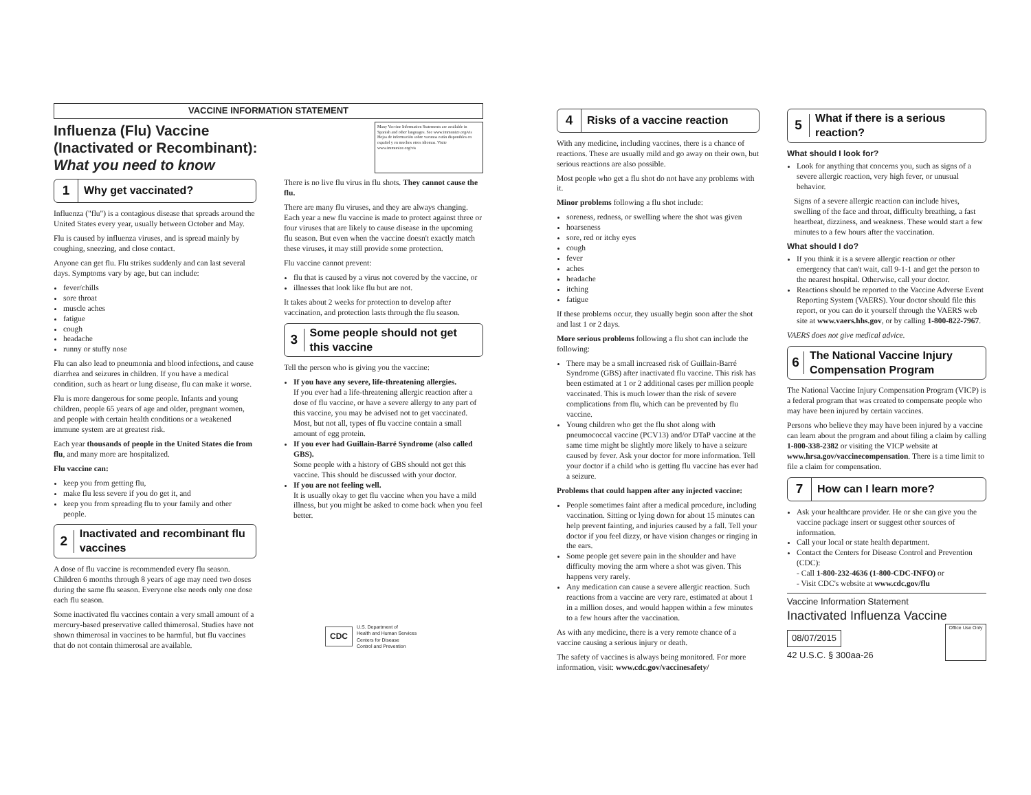VACCINE INFORMATION STATEMENT
Influenza (Flu) Vaccine
(Inactivated or Recombinant):
What you need to know
Many Vaccine Information Statements are available in Spanish and other languages. See www.immunize.org/vis
Hojas de información sobre vacunas están disponibles en español y en muchos otros idiomas. Visite www.immunize.org/vis
1 Why get vaccinated?
Influenza ("flu") is a contagious disease that spreads around the United States every year, usually between October and May.
Flu is caused by influenza viruses, and is spread mainly by coughing, sneezing, and close contact.
Anyone can get flu. Flu strikes suddenly and can last several days. Symptoms vary by age, but can include:
fever/chills
sore throat
muscle aches
fatigue
cough
headache
runny or stuffy nose
Flu can also lead to pneumonia and blood infections, and cause diarrhea and seizures in children. If you have a medical condition, such as heart or lung disease, flu can make it worse.
Flu is more dangerous for some people. Infants and young children, people 65 years of age and older, pregnant women, and people with certain health conditions or a weakened immune system are at greatest risk.
Each year thousands of people in the United States die from flu, and many more are hospitalized.
Flu vaccine can:
keep you from getting flu,
make flu less severe if you do get it, and
keep you from spreading flu to your family and other people.
2 Inactivated and recombinant flu vaccines
A dose of flu vaccine is recommended every flu season. Children 6 months through 8 years of age may need two doses during the same flu season. Everyone else needs only one dose each flu season.
Some inactivated flu vaccines contain a very small amount of a mercury-based preservative called thimerosal. Studies have not shown thimerosal in vaccines to be harmful, but flu vaccines that do not contain thimerosal are available.
There is no live flu virus in flu shots. They cannot cause the flu.
There are many flu viruses, and they are always changing. Each year a new flu vaccine is made to protect against three or four viruses that are likely to cause disease in the upcoming flu season. But even when the vaccine doesn't exactly match these viruses, it may still provide some protection.
Flu vaccine cannot prevent:
flu that is caused by a virus not covered by the vaccine, or
illnesses that look like flu but are not.
It takes about 2 weeks for protection to develop after vaccination, and protection lasts through the flu season.
3 Some people should not get this vaccine
Tell the person who is giving you the vaccine:
If you have any severe, life-threatening allergies.
If you ever had a life-threatening allergic reaction after a dose of flu vaccine, or have a severe allergy to any part of this vaccine, you may be advised not to get vaccinated. Most, but not all, types of flu vaccine contain a small amount of egg protein.
If you ever had Guillain-Barré Syndrome (also called GBS).
Some people with a history of GBS should not get this vaccine. This should be discussed with your doctor.
If you are not feeling well.
It is usually okay to get flu vaccine when you have a mild illness, but you might be asked to come back when you feel better.
CDC U.S. Department of
Health and Human Services
Centers for Disease
Control and Prevention
4 Risks of a vaccine reaction
With any medicine, including vaccines, there is a chance of reactions. These are usually mild and go away on their own, but serious reactions are also possible.
Most people who get a flu shot do not have any problems with it.
Minor problems following a flu shot include:
soreness, redness, or swelling where the shot was given
hoarseness
sore, red or itchy eyes
cough
fever
aches
headache
itching
fatigue
If these problems occur, they usually begin soon after the shot and last 1 or 2 days.
More serious problems following a flu shot can include the following:
There may be a small increased risk of Guillain-Barré Syndrome (GBS) after inactivated flu vaccine. This risk has been estimated at 1 or 2 additional cases per million people vaccinated. This is much lower than the risk of severe complications from flu, which can be prevented by flu vaccine.
Young children who get the flu shot along with pneumococcal vaccine (PCV13) and/or DTaP vaccine at the same time might be slightly more likely to have a seizure caused by fever. Ask your doctor for more information. Tell your doctor if a child who is getting flu vaccine has ever had a seizure.
Problems that could happen after any injected vaccine:
People sometimes faint after a medical procedure, including vaccination. Sitting or lying down for about 15 minutes can help prevent fainting, and injuries caused by a fall. Tell your doctor if you feel dizzy, or have vision changes or ringing in the ears.
Some people get severe pain in the shoulder and have difficulty moving the arm where a shot was given. This happens very rarely.
Any medication can cause a severe allergic reaction. Such reactions from a vaccine are very rare, estimated at about 1 in a million doses, and would happen within a few minutes to a few hours after the vaccination.
As with any medicine, there is a very remote chance of a vaccine causing a serious injury or death.
The safety of vaccines is always being monitored. For more information, visit: www.cdc.gov/vaccinesafety/
5 What if there is a serious reaction?
What should I look for?
Look for anything that concerns you, such as signs of a severe allergic reaction, very high fever, or unusual behavior.
Signs of a severe allergic reaction can include hives, swelling of the face and throat, difficulty breathing, a fast heartbeat, dizziness, and weakness. These would start a few minutes to a few hours after the vaccination.
What should I do?
If you think it is a severe allergic reaction or other emergency that can't wait, call 9-1-1 and get the person to the nearest hospital. Otherwise, call your doctor.
Reactions should be reported to the Vaccine Adverse Event Reporting System (VAERS). Your doctor should file this report, or you can do it yourself through the VAERS web site at www.vaers.hhs.gov, or by calling 1-800-822-7967.
VAERS does not give medical advice.
6 The National Vaccine Injury Compensation Program
The National Vaccine Injury Compensation Program (VICP) is a federal program that was created to compensate people who may have been injured by certain vaccines.
Persons who believe they may have been injured by a vaccine can learn about the program and about filing a claim by calling 1-800-338-2382 or visiting the VICP website at www.hrsa.gov/vaccinecompensation. There is a time limit to file a claim for compensation.
7 How can I learn more?
Ask your healthcare provider. He or she can give you the vaccine package insert or suggest other sources of information.
Call your local or state health department.
Contact the Centers for Disease Control and Prevention (CDC):
- Call 1-800-232-4636 (1-800-CDC-INFO) or
- Visit CDC's website at www.cdc.gov/flu
Vaccine Information Statement
Inactivated Influenza Vaccine
08/07/2015
42 U.S.C. § 300aa-26
Office Use Only